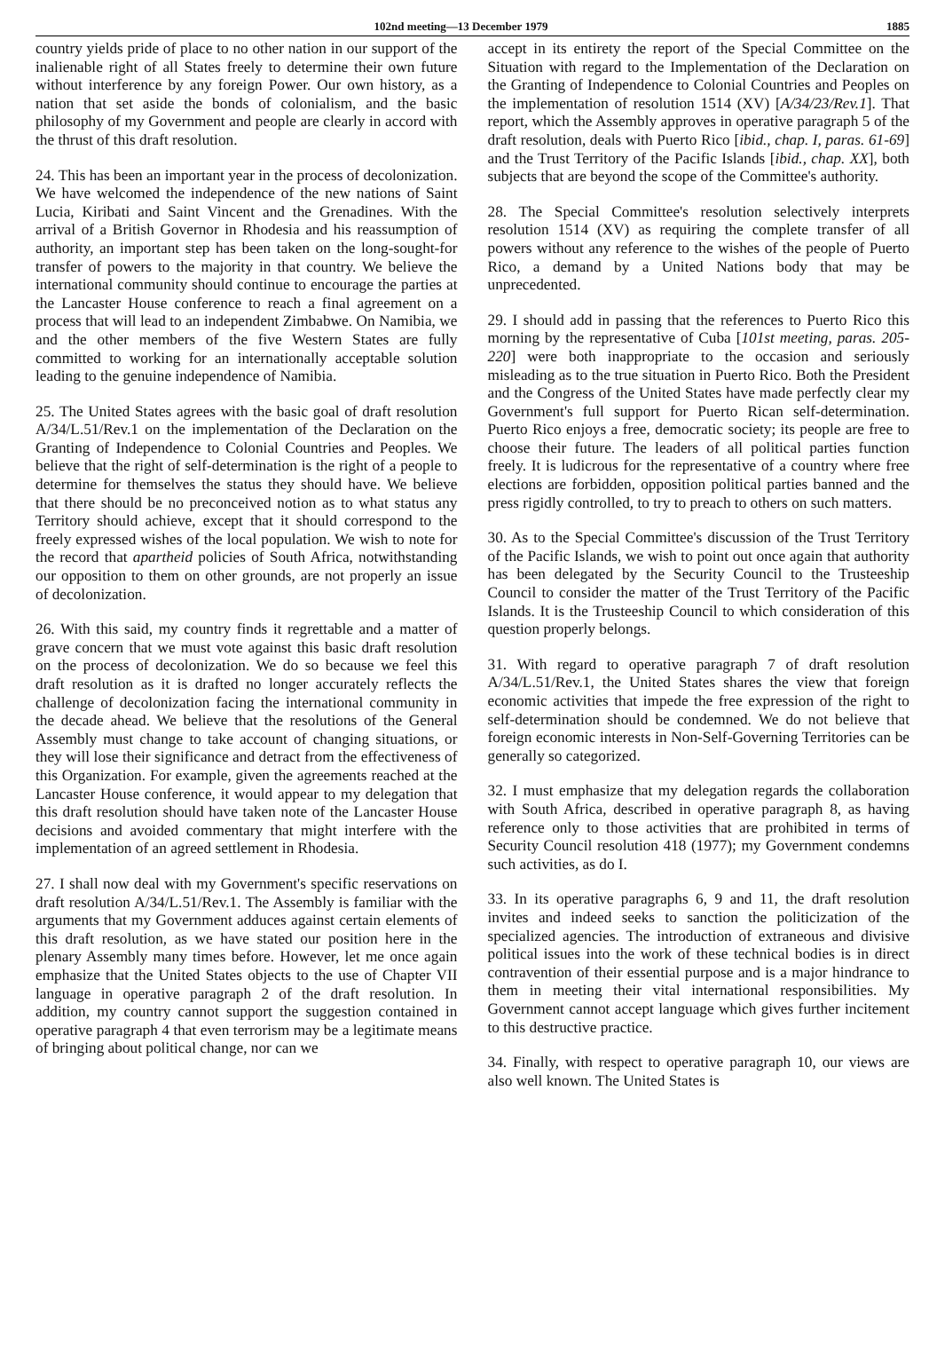102nd meeting—13 December 1979 1885
country yields pride of place to no other nation in our support of the inalienable right of all States freely to determine their own future without interference by any foreign Power. Our own history, as a nation that set aside the bonds of colonialism, and the basic philosophy of my Government and people are clearly in accord with the thrust of this draft resolution.
24. This has been an important year in the process of decolonization. We have welcomed the independence of the new nations of Saint Lucia, Kiribati and Saint Vincent and the Grenadines. With the arrival of a British Governor in Rhodesia and his reassumption of authority, an important step has been taken on the long-sought-for transfer of powers to the majority in that country. We believe the international community should continue to encourage the parties at the Lancaster House conference to reach a final agreement on a process that will lead to an independent Zimbabwe. On Namibia, we and the other members of the five Western States are fully committed to working for an internationally acceptable solution leading to the genuine independence of Namibia.
25. The United States agrees with the basic goal of draft resolution A/34/L.51/Rev.1 on the implementation of the Declaration on the Granting of Independence to Colonial Countries and Peoples. We believe that the right of self-determination is the right of a people to determine for themselves the status they should have. We believe that there should be no preconceived notion as to what status any Territory should achieve, except that it should correspond to the freely expressed wishes of the local population. We wish to note for the record that apartheid policies of South Africa, notwithstanding our opposition to them on other grounds, are not properly an issue of decolonization.
26. With this said, my country finds it regrettable and a matter of grave concern that we must vote against this basic draft resolution on the process of decolonization. We do so because we feel this draft resolution as it is drafted no longer accurately reflects the challenge of decolonization facing the international community in the decade ahead. We believe that the resolutions of the General Assembly must change to take account of changing situations, or they will lose their significance and detract from the effectiveness of this Organization. For example, given the agreements reached at the Lancaster House conference, it would appear to my delegation that this draft resolution should have taken note of the Lancaster House decisions and avoided commentary that might interfere with the implementation of an agreed settlement in Rhodesia.
27. I shall now deal with my Government's specific reservations on draft resolution A/34/L.51/Rev.1. The Assembly is familiar with the arguments that my Government adduces against certain elements of this draft resolution, as we have stated our position here in the plenary Assembly many times before. However, let me once again emphasize that the United States objects to the use of Chapter VII language in operative paragraph 2 of the draft resolution. In addition, my country cannot support the suggestion contained in operative paragraph 4 that even terrorism may be a legitimate means of bringing about political change, nor can we
accept in its entirety the report of the Special Committee on the Situation with regard to the Implementation of the Declaration on the Granting of Independence to Colonial Countries and Peoples on the implementation of resolution 1514 (XV) [A/34/23/Rev.1]. That report, which the Assembly approves in operative paragraph 5 of the draft resolution, deals with Puerto Rico [ibid., chap. I, paras. 61-69] and the Trust Territory of the Pacific Islands [ibid., chap. XX], both subjects that are beyond the scope of the Committee's authority.
28. The Special Committee's resolution selectively interprets resolution 1514 (XV) as requiring the complete transfer of all powers without any reference to the wishes of the people of Puerto Rico, a demand by a United Nations body that may be unprecedented.
29. I should add in passing that the references to Puerto Rico this morning by the representative of Cuba [101st meeting, paras. 205-220] were both inappropriate to the occasion and seriously misleading as to the true situation in Puerto Rico. Both the President and the Congress of the United States have made perfectly clear my Government's full support for Puerto Rican self-determination. Puerto Rico enjoys a free, democratic society; its people are free to choose their future. The leaders of all political parties function freely. It is ludicrous for the representative of a country where free elections are forbidden, opposition political parties banned and the press rigidly controlled, to try to preach to others on such matters.
30. As to the Special Committee's discussion of the Trust Territory of the Pacific Islands, we wish to point out once again that authority has been delegated by the Security Council to the Trusteeship Council to consider the matter of the Trust Territory of the Pacific Islands. It is the Trusteeship Council to which consideration of this question properly belongs.
31. With regard to operative paragraph 7 of draft resolution A/34/L.51/Rev.1, the United States shares the view that foreign economic activities that impede the free expression of the right to self-determination should be condemned. We do not believe that foreign economic interests in Non-Self-Governing Territories can be generally so categorized.
32. I must emphasize that my delegation regards the collaboration with South Africa, described in operative paragraph 8, as having reference only to those activities that are prohibited in terms of Security Council resolution 418 (1977); my Government condemns such activities, as do I.
33. In its operative paragraphs 6, 9 and 11, the draft resolution invites and indeed seeks to sanction the politicization of the specialized agencies. The introduction of extraneous and divisive political issues into the work of these technical bodies is in direct contravention of their essential purpose and is a major hindrance to them in meeting their vital international responsibilities. My Government cannot accept language which gives further incitement to this destructive practice.
34. Finally, with respect to operative paragraph 10, our views are also well known. The United States is